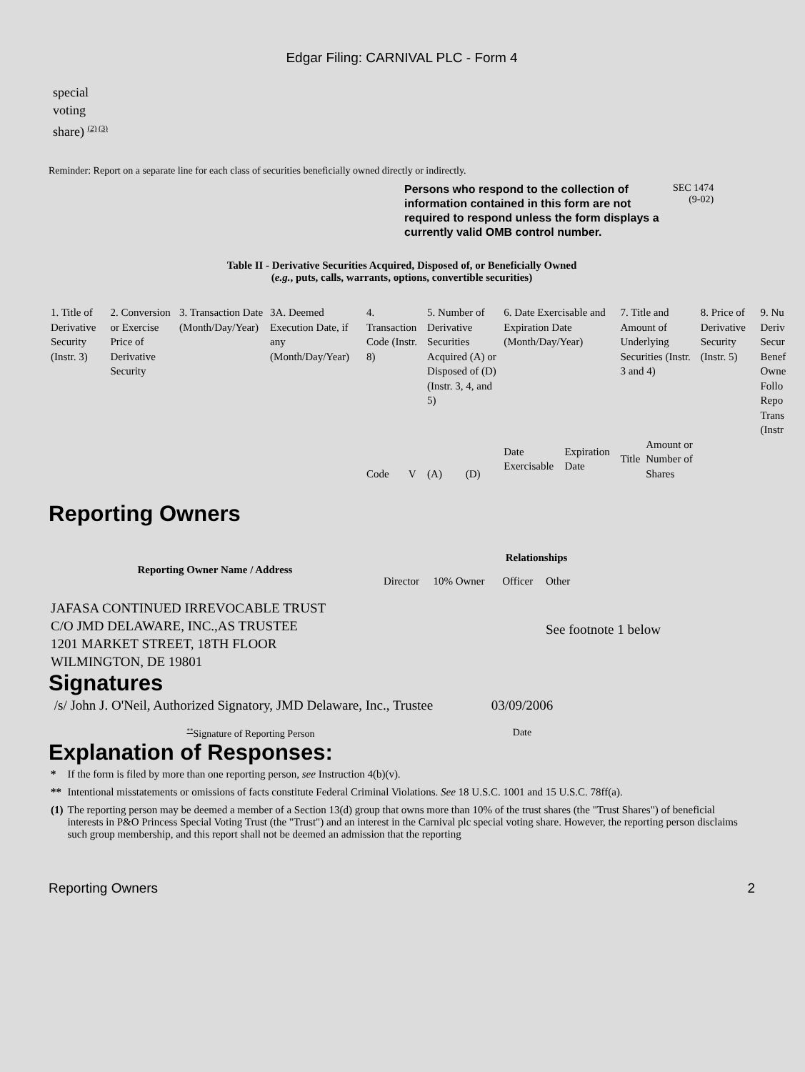Edgar Filing: CARNIVAL PLC - Form 4
special
voting
share) <sup>(2) (3)</sup>
Reminder: Report on a separate line for each class of securities beneficially owned directly or indirectly.
Persons who respond to the collection of information contained in this form are not required to respond unless the form displays a currently valid OMB control number.
SEC 1474
(9-02)
Table II - Derivative Securities Acquired, Disposed of, or Beneficially Owned
(e.g., puts, calls, warrants, options, convertible securities)
| 1. Title of Derivative Security (Instr. 3) | 2. Conversion or Exercise Price of Derivative Security | 3. Transaction Date (Month/Day/Year) | 3A. Deemed Execution Date, if any (Month/Day/Year) | 4. Transaction Code (Instr. 8) | | 5. Number of Derivative Securities Acquired (A) or Disposed of (D) (Instr. 3, 4, and 5) | | 6. Date Exercisable and Expiration Date (Month/Day/Year) | | 7. Title and Amount of Underlying Securities (Instr. 3 and 4) | | 8. Price of Derivative Security (Instr. 5) | 9. Nu Deriv Secur Benef Owne Follo Repo Trans (Instr |
| --- | --- | --- | --- | --- | --- | --- | --- | --- | --- | --- | --- | --- | --- |
| | | | | Code | V | (A) | (D) | Date Exercisable | Expiration Date | Title | Amount or Number of Shares | | |
Reporting Owners
| Reporting Owner Name / Address | Relationships | | | |
| --- | --- | --- | --- | --- |
| | Director | 10% Owner | Officer | Other |
| JAFASA CONTINUED IRREVOCABLE TRUST C/O JMD DELAWARE, INC.,AS TRUSTEE 1201 MARKET STREET, 18TH FLOOR WILMINGTON, DE 19801 | | | | See footnote 1 below |
Signatures
| /s/ John J. O'Neil, Authorized Signatory, JMD Delaware, Inc., Trustee | 03/09/2006 |
| <sup>**</sup> Signature of Reporting Person | Date |
Explanation of Responses:
| * | If the form is filed by more than one reporting person, see Instruction 4(b)(v). |
| ** | Intentional misstatements or omissions of facts constitute Federal Criminal Violations. See 18 U.S.C. 1001 and 15 U.S.C. 78ff(a). |
| (1) | The reporting person may be deemed a member of a Section 13(d) group that owns more than 10% of the trust shares (the "Trust Shares") of beneficial interests in P&O Princess Special Voting Trust (the "Trust") and an interest in the Carnival plc special voting share. However, the reporting person disclaims such group membership, and this report shall not be deemed an admission that the reporting |
Reporting Owners 2